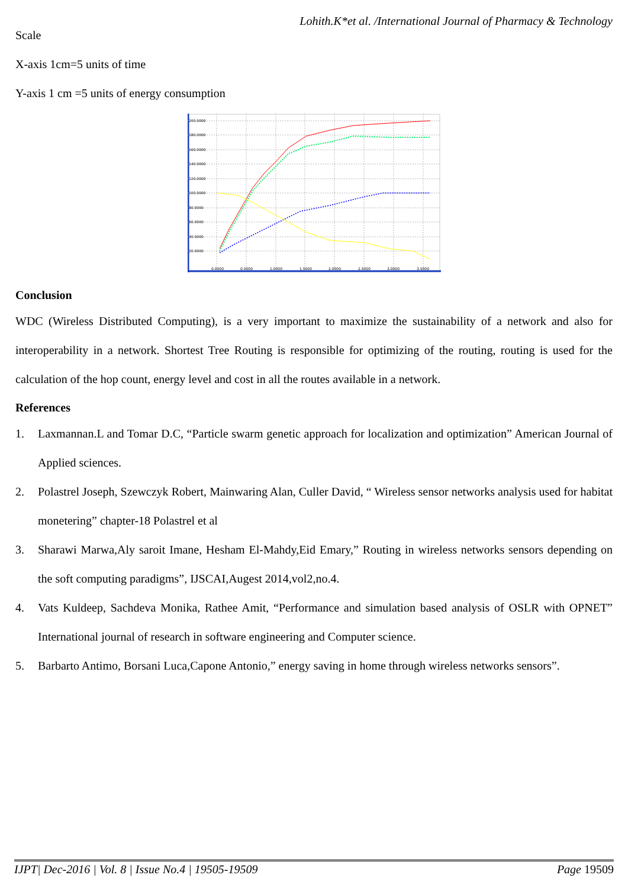Lohith.K*et al. /International Journal of Pharmacy & Technology
Scale
X-axis 1cm=5 units of time
Y-axis 1 cm =5 units of energy consumption
200.0000
180.0000
160.0000
140.0000
120.0000
100.0000
80.0000
60.0000
40.0000
20.0000
0.0000
0.5000
1.0000
1.5000
2.0000
2.5000
3.0000
3.5000
Conclusion
WDC (Wireless Distributed Computing), is a very important to maximize the sustainability of a network and also for interoperability in a network. Shortest Tree Routing is responsible for optimizing of the routing, routing is used for the calculation of the hop count, energy level and cost in all the routes available in a network.
References
1. Laxmannan.L and Tomar D.C, “Particle swarm genetic approach for localization and optimization” American Journal of Applied sciences.
2. Polastrel Joseph, Szewczyk Robert, Mainwaring Alan, Culler David, “ Wireless sensor networks analysis used for habitat monetering” chapter-18 Polastrel et al
3. Sharawi Marwa,Aly saroit Imane, Hesham El-Mahdy,Eid Emary,” Routing in wireless networks sensors depending on the soft computing paradigms”, IJSCAI,Augest 2014,vol2,no.4.
4. Vats Kuldeep, Sachdeva Monika, Rathee Amit, “Performance and simulation based analysis of OSLR with OPNET” International journal of research in software engineering and Computer science.
5. Barbarto Antimo, Borsani Luca,Capone Antonio,” energy saving in home through wireless networks sensors”.
IJPT| Dec-2016 | Vol. 8 | Issue No.4 | 19505-19509 Page 19509